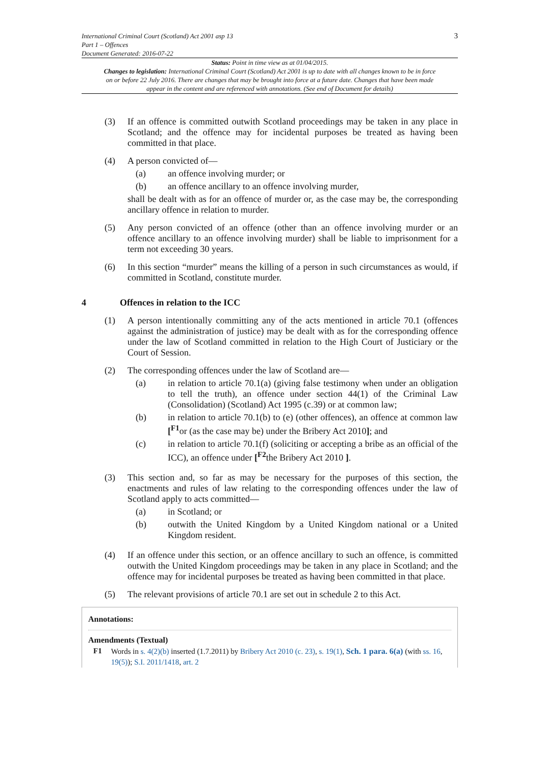International Criminal Court (Scotland) Act 2001 asp 13
Part 1 – Offences
Document Generated: 2016-07-22
3
Status: Point in time view as at 01/04/2015.
Changes to legislation: International Criminal Court (Scotland) Act 2001 is up to date with all changes known to be in force on or before 22 July 2016. There are changes that may be brought into force at a future date. Changes that have been made appear in the content and are referenced with annotations. (See end of Document for details)
(3) If an offence is committed outwith Scotland proceedings may be taken in any place in Scotland; and the offence may for incidental purposes be treated as having been committed in that place.
(4) A person convicted of—
(a) an offence involving murder; or
(b) an offence ancillary to an offence involving murder,
shall be dealt with as for an offence of murder or, as the case may be, the corresponding ancillary offence in relation to murder.
(5) Any person convicted of an offence (other than an offence involving murder or an offence ancillary to an offence involving murder) shall be liable to imprisonment for a term not exceeding 30 years.
(6) In this section “murder” means the killing of a person in such circumstances as would, if committed in Scotland, constitute murder.
4 Offences in relation to the ICC
(1) A person intentionally committing any of the acts mentioned in article 70.1 (offences against the administration of justice) may be dealt with as for the corresponding offence under the law of Scotland committed in relation to the High Court of Justiciary or the Court of Session.
(2) The corresponding offences under the law of Scotland are—
(a) in relation to article 70.1(a) (giving false testimony when under an obligation to tell the truth), an offence under section 44(1) of the Criminal Law (Consolidation) (Scotland) Act 1995 (c.39) or at common law;
(b) in relation to article 70.1(b) to (e) (other offences), an offence at common law [<sup>F1</sup>or (as the case may be) under the Bribery Act 2010]; and
(c) in relation to article 70.1(f) (soliciting or accepting a bribe as an official of the ICC), an offence under [<sup>F2</sup>the Bribery Act 2010 ].
(3) This section and, so far as may be necessary for the purposes of this section, the enactments and rules of law relating to the corresponding offences under the law of Scotland apply to acts committed—
(a) in Scotland; or
(b) outwith the United Kingdom by a United Kingdom national or a United Kingdom resident.
(4) If an offence under this section, or an offence ancillary to such an offence, is committed outwith the United Kingdom proceedings may be taken in any place in Scotland; and the offence may for incidental purposes be treated as having been committed in that place.
(5) The relevant provisions of article 70.1 are set out in schedule 2 to this Act.
Annotations:
Amendments (Textual)
F1 Words in s. 4(2)(b) inserted (1.7.2011) by Bribery Act 2010 (c. 23), s. 19(1), Sch. 1 para. 6(a) (with ss. 16, 19(5)); S.I. 2011/1418, art. 2